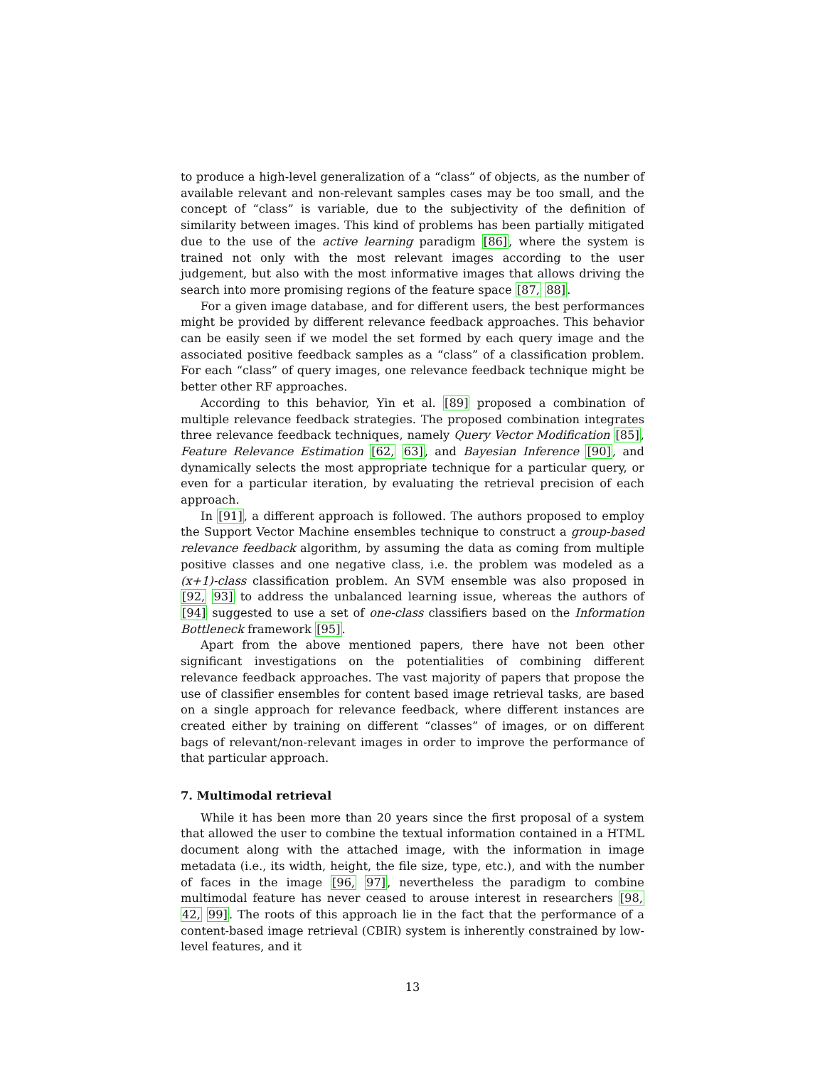to produce a high-level generalization of a “class” of objects, as the number of available relevant and non-relevant samples cases may be too small, and the concept of “class” is variable, due to the subjectivity of the definition of similarity between images. This kind of problems has been partially mitigated due to the use of the active learning paradigm [86], where the system is trained not only with the most relevant images according to the user judgement, but also with the most informative images that allows driving the search into more promising regions of the feature space [87, 88].
For a given image database, and for different users, the best performances might be provided by different relevance feedback approaches. This behavior can be easily seen if we model the set formed by each query image and the associated positive feedback samples as a “class” of a classification problem. For each “class” of query images, one relevance feedback technique might be better other RF approaches.
According to this behavior, Yin et al. [89] proposed a combination of multiple relevance feedback strategies. The proposed combination integrates three relevance feedback techniques, namely Query Vector Modification [85], Feature Relevance Estimation [62, 63], and Bayesian Inference [90], and dynamically selects the most appropriate technique for a particular query, or even for a particular iteration, by evaluating the retrieval precision of each approach.
In [91], a different approach is followed. The authors proposed to employ the Support Vector Machine ensembles technique to construct a group-based relevance feedback algorithm, by assuming the data as coming from multiple positive classes and one negative class, i.e. the problem was modeled as a (x+1)-class classification problem. An SVM ensemble was also proposed in [92, 93] to address the unbalanced learning issue, whereas the authors of [94] suggested to use a set of one-class classifiers based on the Information Bottleneck framework [95].
Apart from the above mentioned papers, there have not been other significant investigations on the potentialities of combining different relevance feedback approaches. The vast majority of papers that propose the use of classifier ensembles for content based image retrieval tasks, are based on a single approach for relevance feedback, where different instances are created either by training on different “classes” of images, or on different bags of relevant/non-relevant images in order to improve the performance of that particular approach.
7. Multimodal retrieval
While it has been more than 20 years since the first proposal of a system that allowed the user to combine the textual information contained in a HTML document along with the attached image, with the information in image metadata (i.e., its width, height, the file size, type, etc.), and with the number of faces in the image [96, 97], nevertheless the paradigm to combine multimodal feature has never ceased to arouse interest in researchers [98, 42, 99]. The roots of this approach lie in the fact that the performance of a content-based image retrieval (CBIR) system is inherently constrained by low-level features, and it
13